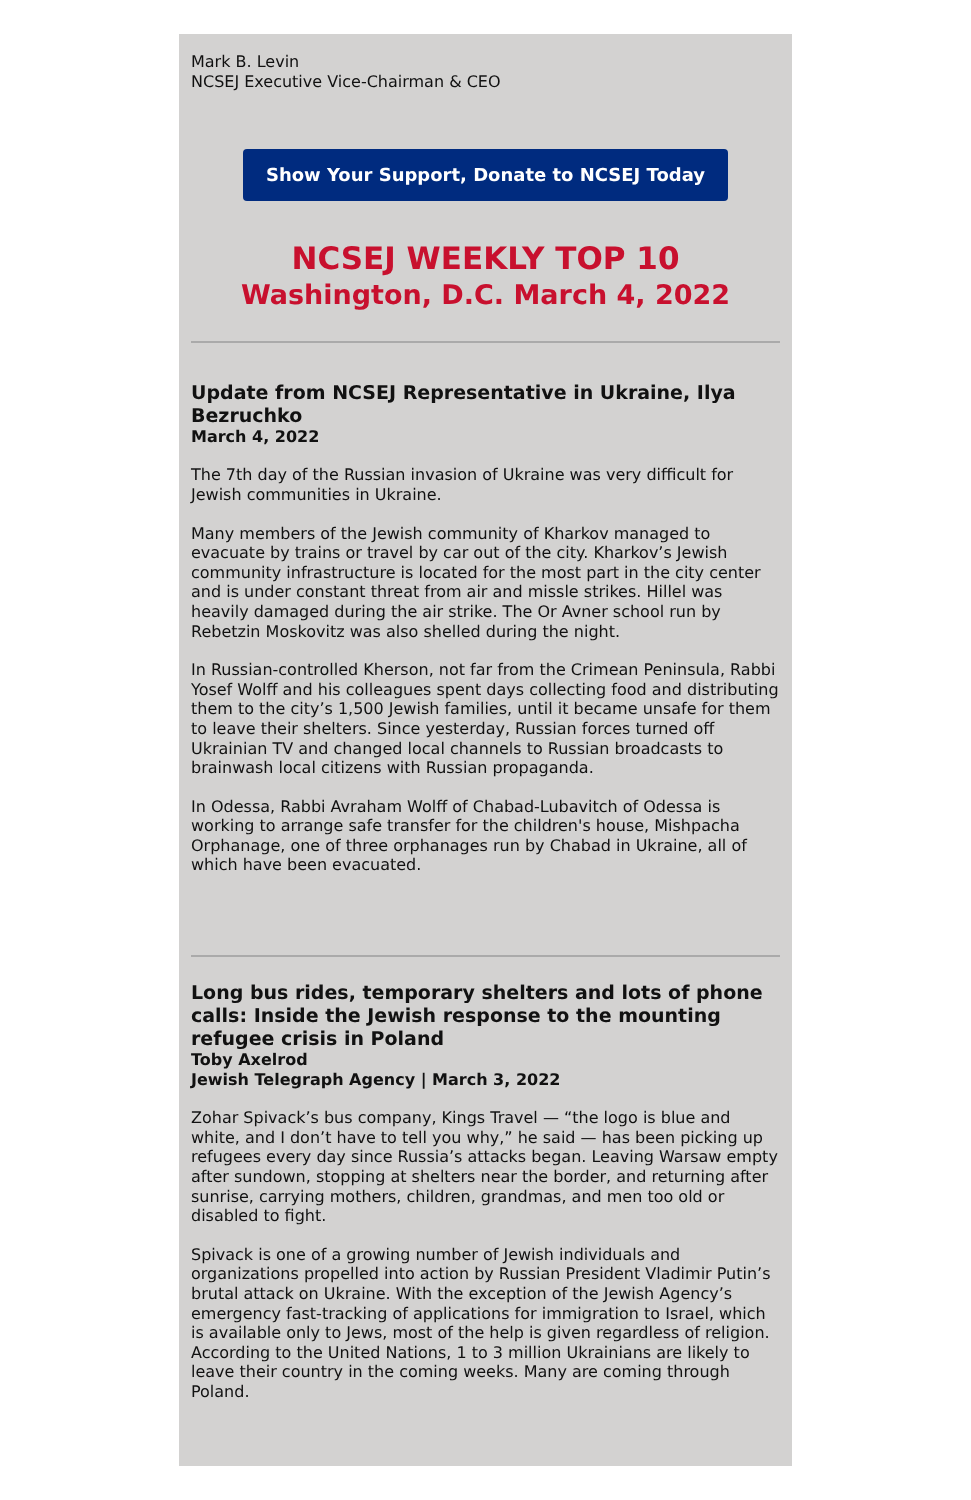Mark B. Levin
NCSEJ Executive Vice-Chairman & CEO
Show Your Support, Donate to NCSEJ Today
NCSEJ WEEKLY TOP 10
Washington, D.C. March 4, 2022
Update from NCSEJ Representative in Ukraine, Ilya Bezruchko
March 4, 2022
The 7th day of the Russian invasion of Ukraine was very difficult for Jewish communities in Ukraine.
Many members of the Jewish community of Kharkov managed to evacuate by trains or travel by car out of the city. Kharkov’s Jewish community infrastructure is located for the most part in the city center and is under constant threat from air and missle strikes. Hillel was heavily damaged during the air strike. The Or Avner school run by Rebetzin Moskovitz was also shelled during the night.
In Russian-controlled Kherson, not far from the Crimean Peninsula, Rabbi Yosef Wolff and his colleagues spent days collecting food and distributing them to the city’s 1,500 Jewish families, until it became unsafe for them to leave their shelters. Since yesterday, Russian forces turned off Ukrainian TV and changed local channels to Russian broadcasts to brainwash local citizens with Russian propaganda.
In Odessa, Rabbi Avraham Wolff of Chabad-Lubavitch of Odessa is working to arrange safe transfer for the children's house, Mishpacha Orphanage, one of three orphanages run by Chabad in Ukraine, all of which have been evacuated.
Long bus rides, temporary shelters and lots of phone calls: Inside the Jewish response to the mounting refugee crisis in Poland
Toby Axelrod
Jewish Telegraph Agency | March 3, 2022
Zohar Spivack’s bus company, Kings Travel — “the logo is blue and white, and I don’t have to tell you why,” he said — has been picking up refugees every day since Russia’s attacks began. Leaving Warsaw empty after sundown, stopping at shelters near the border, and returning after sunrise, carrying mothers, children, grandmas, and men too old or disabled to fight.
Spivack is one of a growing number of Jewish individuals and organizations propelled into action by Russian President Vladimir Putin’s brutal attack on Ukraine. With the exception of the Jewish Agency’s emergency fast-tracking of applications for immigration to Israel, which is available only to Jews, most of the help is given regardless of religion. According to the United Nations, 1 to 3 million Ukrainians are likely to leave their country in the coming weeks. Many are coming through Poland.